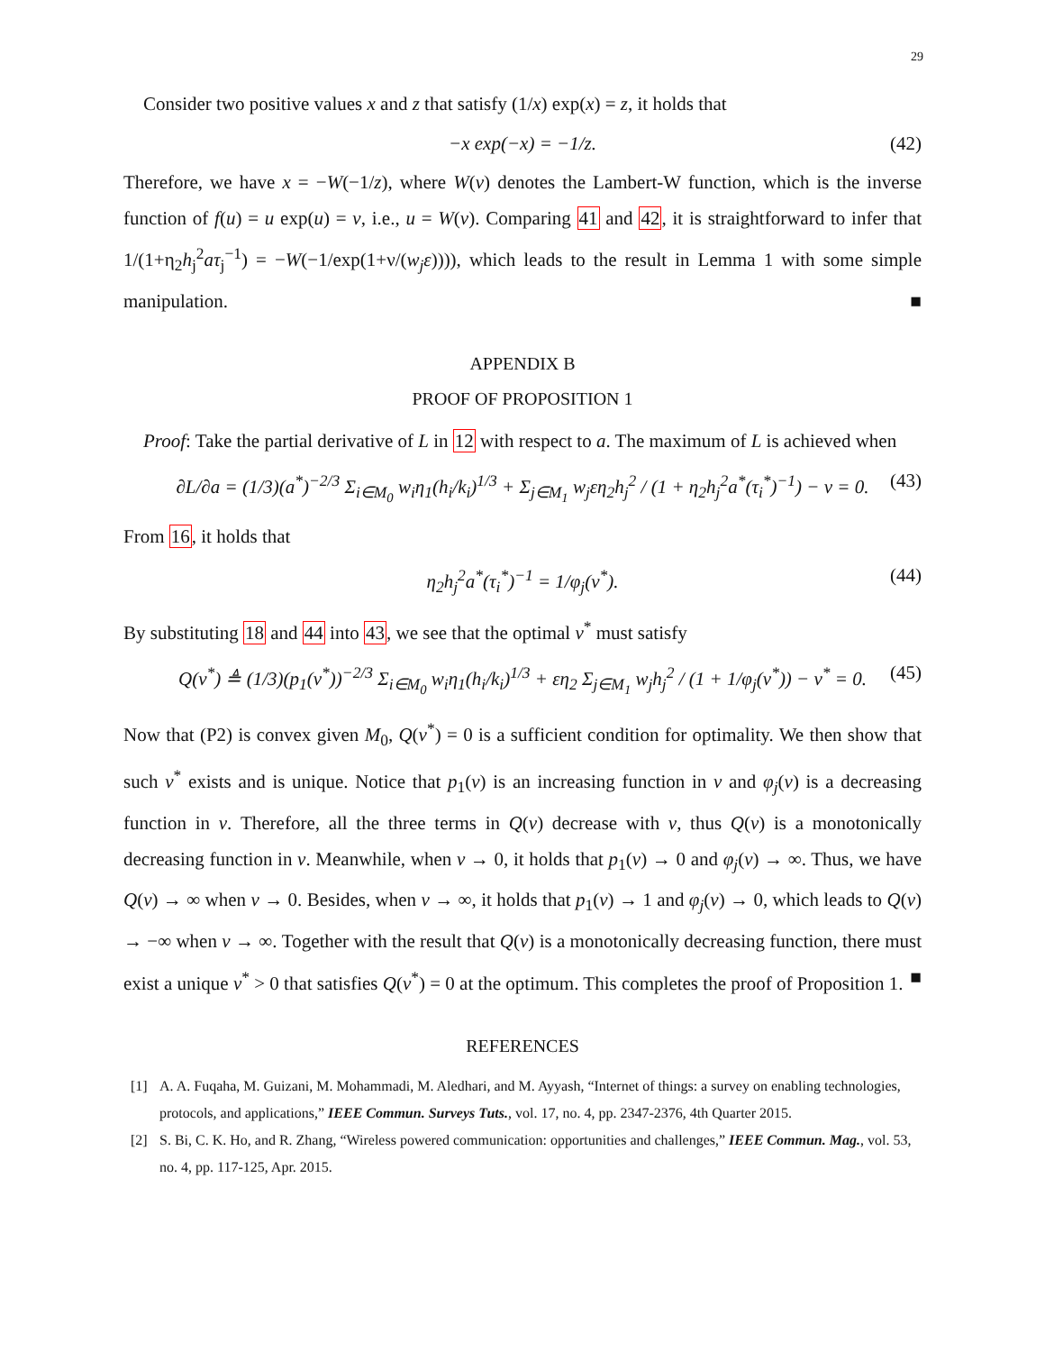29
Consider two positive values x and z that satisfy (1/x) exp(x) = z, it holds that
−x exp(−x) = −1/z. (42)
Therefore, we have x = −W(−1/z), where W(v) denotes the Lambert-W function, which is the inverse function of f(u) = u exp(u) = v, i.e., u = W(v). Comparing 41 and 42, it is straightforward to infer that 1/(1+η<sub>2</sub>h<sub>j</sub><sup>2</sup>aτ<sub>j</sub><sup>−1</sup>) = −W(−1/exp(1+ν/(w<sub>j</sub>ε)))), which leads to the result in Lemma 1 with some simple manipulation. ■
APPENDIX B
PROOF OF PROPOSITION 1
Proof: Take the partial derivative of L in 12 with respect to a. The maximum of L is achieved when
∂L/∂a = (1/3)(a<sup>*</sup>)<sup>−2/3</sup> Σ<sub>i∈M<sub>0</sub></sub> w<sub>i</sub>η<sub>1</sub>(h<sub>i</sub>/k<sub>i</sub>)<sup>1/3</sup> + Σ<sub>j∈M<sub>1</sub></sub> w<sub>j</sub>εη<sub>2</sub>h<sub>j</sub><sup>2</sup> / (1 + η<sub>2</sub>h<sub>j</sub><sup>2</sup>a<sup>*</sup>(τ<sub>i</sub><sup>*</sup>)<sup>−1</sup>) − ν = 0. (43)
From 16, it holds that
η<sub>2</sub>h<sub>j</sub><sup>2</sup>a<sup>*</sup>(τ<sub>i</sub><sup>*</sup>)<sup>−1</sup> = 1/φ<sub>j</sub>(ν<sup>*</sup>). (44)
By substituting 18 and 44 into 43, we see that the optimal ν<sup>*</sup> must satisfy
Q(ν<sup>*</sup>) ≜ (1/3)(p<sub>1</sub>(ν<sup>*</sup>))<sup>−2/3</sup> Σ<sub>i∈M<sub>0</sub></sub> w<sub>i</sub>η<sub>1</sub>(h<sub>i</sub>/k<sub>i</sub>)<sup>1/3</sup> + εη<sub>2</sub> Σ<sub>j∈M<sub>1</sub></sub> w<sub>j</sub>h<sub>j</sub><sup>2</sup> / (1 + 1/φ<sub>j</sub>(ν<sup>*</sup>)) − ν<sup>*</sup> = 0. (45)
Now that (P2) is convex given M<sub>0</sub>, Q(ν<sup>*</sup>) = 0 is a sufficient condition for optimality. We then show that such ν<sup>*</sup> exists and is unique. Notice that p<sub>1</sub>(ν) is an increasing function in ν and φ<sub>j</sub>(ν) is a decreasing function in ν. Therefore, all the three terms in Q(ν) decrease with ν, thus Q(ν) is a monotonically decreasing function in ν. Meanwhile, when ν → 0, it holds that p<sub>1</sub>(ν) → 0 and φ<sub>j</sub>(ν) → ∞. Thus, we have Q(ν) → ∞ when ν → 0. Besides, when ν → ∞, it holds that p<sub>1</sub>(ν) → 1 and φ<sub>j</sub>(ν) → 0, which leads to Q(ν) → −∞ when ν → ∞. Together with the result that Q(ν) is a monotonically decreasing function, there must exist a unique ν<sup>*</sup> > 0 that satisfies Q(ν<sup>*</sup>) = 0 at the optimum. This completes the proof of Proposition 1. ■
REFERENCES
[1] A. A. Fuqaha, M. Guizani, M. Mohammadi, M. Aledhari, and M. Ayyash, “Internet of things: a survey on enabling technologies, protocols, and applications,” IEEE Commun. Surveys Tuts., vol. 17, no. 4, pp. 2347-2376, 4th Quarter 2015.
[2] S. Bi, C. K. Ho, and R. Zhang, “Wireless powered communication: opportunities and challenges,” IEEE Commun. Mag., vol. 53, no. 4, pp. 117-125, Apr. 2015.